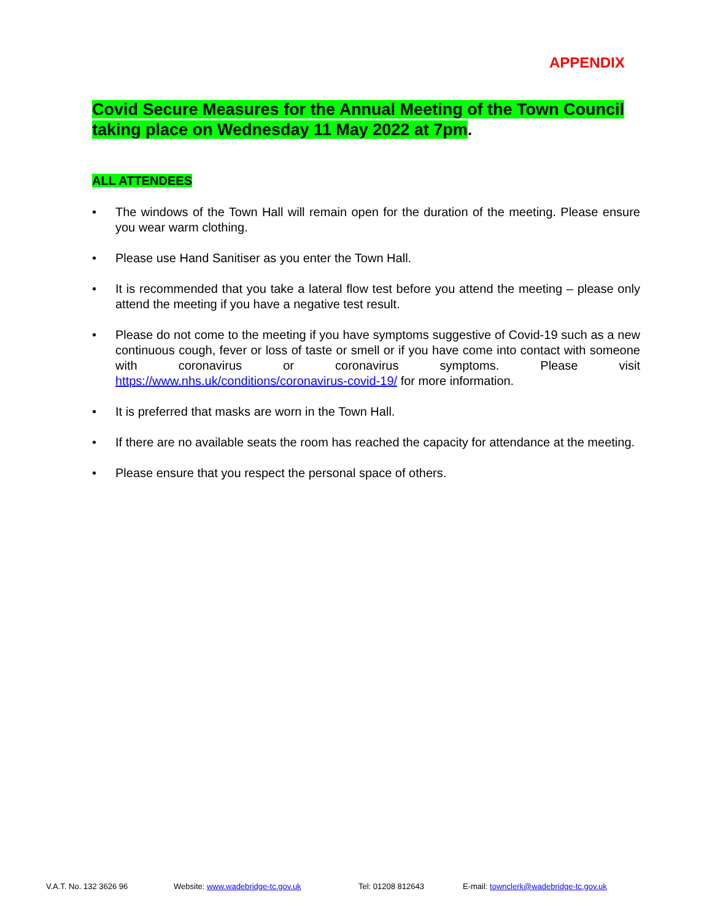APPENDIX
Covid Secure Measures for the Annual Meeting of the Town Council taking place on Wednesday 11 May 2022 at 7pm.
ALL ATTENDEES
• The windows of the Town Hall will remain open for the duration of the meeting. Please ensure you wear warm clothing.
• Please use Hand Sanitiser as you enter the Town Hall.
• It is recommended that you take a lateral flow test before you attend the meeting – please only attend the meeting if you have a negative test result.
• Please do not come to the meeting if you have symptoms suggestive of Covid-19 such as a new continuous cough, fever or loss of taste or smell or if you have come into contact with someone with coronavirus or coronavirus symptoms. Please visit https://www.nhs.uk/conditions/coronavirus-covid-19/ for more information.
• It is preferred that masks are worn in the Town Hall.
• If there are no available seats the room has reached the capacity for attendance at the meeting.
• Please ensure that you respect the personal space of others.
V.A.T. No. 132 3626 96 Website: www.wadebridge-tc.gov.uk Tel: 01208 812643 E-mail: townclerk@wadebridge-tc.gov.uk